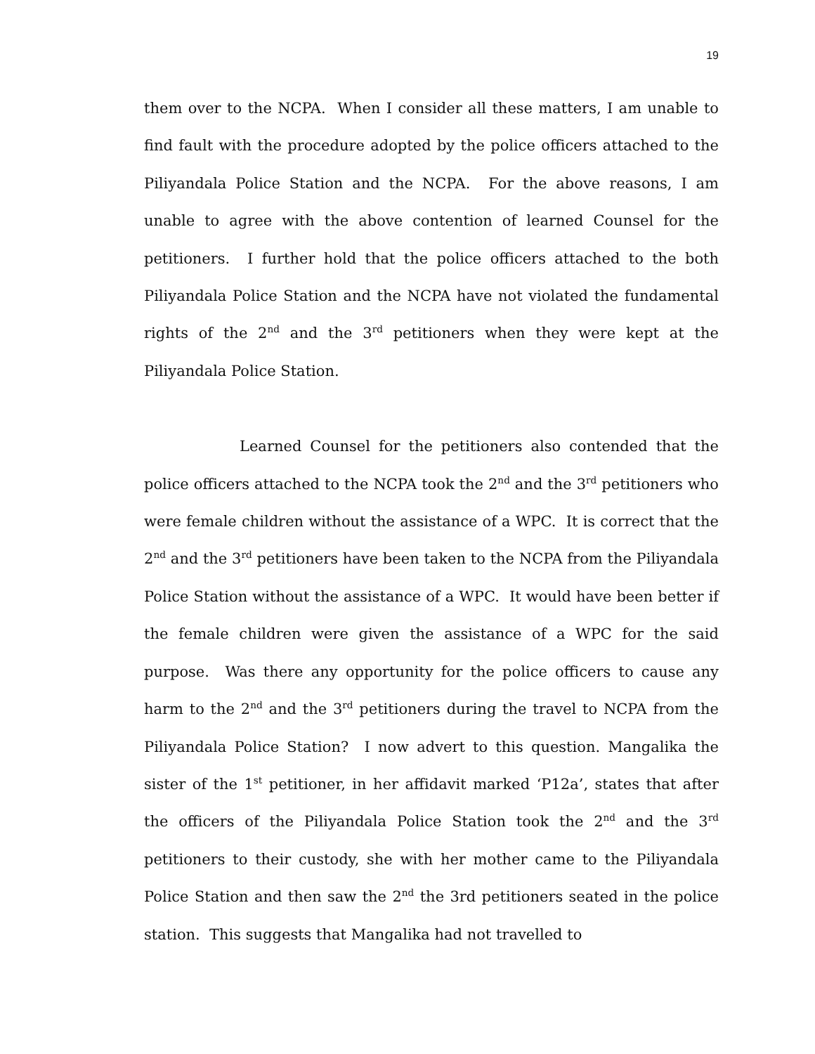19
them over to the NCPA. When I consider all these matters, I am unable to find fault with the procedure adopted by the police officers attached to the Piliyandala Police Station and the NCPA. For the above reasons, I am unable to agree with the above contention of learned Counsel for the petitioners. I further hold that the police officers attached to the both Piliyandala Police Station and the NCPA have not violated the fundamental rights of the 2<sup>nd</sup> and the 3<sup>rd</sup> petitioners when they were kept at the Piliyandala Police Station.
Learned Counsel for the petitioners also contended that the police officers attached to the NCPA took the 2<sup>nd</sup> and the 3<sup>rd</sup> petitioners who were female children without the assistance of a WPC. It is correct that the 2<sup>nd</sup> and the 3<sup>rd</sup> petitioners have been taken to the NCPA from the Piliyandala Police Station without the assistance of a WPC. It would have been better if the female children were given the assistance of a WPC for the said purpose. Was there any opportunity for the police officers to cause any harm to the 2<sup>nd</sup> and the 3<sup>rd</sup> petitioners during the travel to NCPA from the Piliyandala Police Station? I now advert to this question. Mangalika the sister of the 1<sup>st</sup> petitioner, in her affidavit marked ‘P12a’, states that after the officers of the Piliyandala Police Station took the 2<sup>nd</sup> and the 3<sup>rd</sup> petitioners to their custody, she with her mother came to the Piliyandala Police Station and then saw the 2<sup>nd</sup> the 3rd petitioners seated in the police station. This suggests that Mangalika had not travelled to